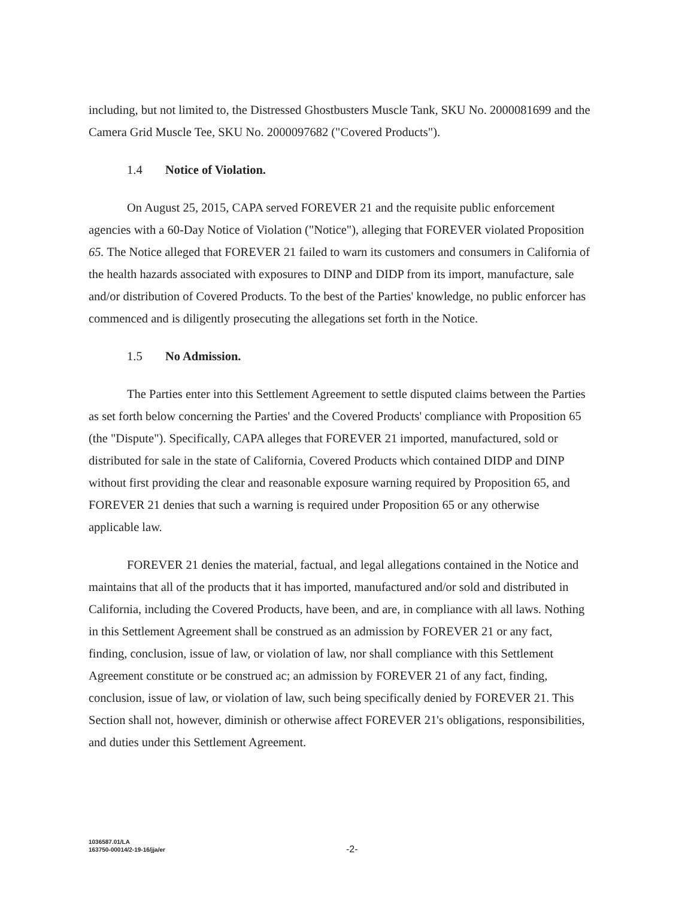including, but not limited to, the Distressed Ghostbusters Muscle Tank, SKU No. 2000081699 and the Camera Grid Muscle Tee, SKU No. 2000097682 ("Covered Products").
1.4 Notice of Violation.
On August 25, 2015, CAPA served FOREVER 21 and the requisite public enforcement agencies with a 60-Day Notice of Violation ("Notice"), alleging that FOREVER violated Proposition 65. The Notice alleged that FOREVER 21 failed to warn its customers and consumers in California of the health hazards associated with exposures to DINP and DIDP from its import, manufacture, sale and/or distribution of Covered Products. To the best of the Parties' knowledge, no public enforcer has commenced and is diligently prosecuting the allegations set forth in the Notice.
1.5 No Admission.
The Parties enter into this Settlement Agreement to settle disputed claims between the Parties as set forth below concerning the Parties' and the Covered Products' compliance with Proposition 65 (the "Dispute"). Specifically, CAPA alleges that FOREVER 21 imported, manufactured, sold or distributed for sale in the state of California, Covered Products which contained DIDP and DINP without first providing the clear and reasonable exposure warning required by Proposition 65, and FOREVER 21 denies that such a warning is required under Proposition 65 or any otherwise applicable law.
FOREVER 21 denies the material, factual, and legal allegations contained in the Notice and maintains that all of the products that it has imported, manufactured and/or sold and distributed in California, including the Covered Products, have been, and are, in compliance with all laws. Nothing in this Settlement Agreement shall be construed as an admission by FOREVER 21 or any fact, finding, conclusion, issue of law, or violation of law, nor shall compliance with this Settlement Agreement constitute or be construed ac; an admission by FOREVER 21 of any fact, finding, conclusion, issue of law, or violation of law, such being specifically denied by FOREVER 21. This Section shall not, however, diminish or otherwise affect FOREVER 21's obligations, responsibilities, and duties under this Settlement Agreement.
1036587.01/LA
163750-00014/2-19-16/jja/er
-2-